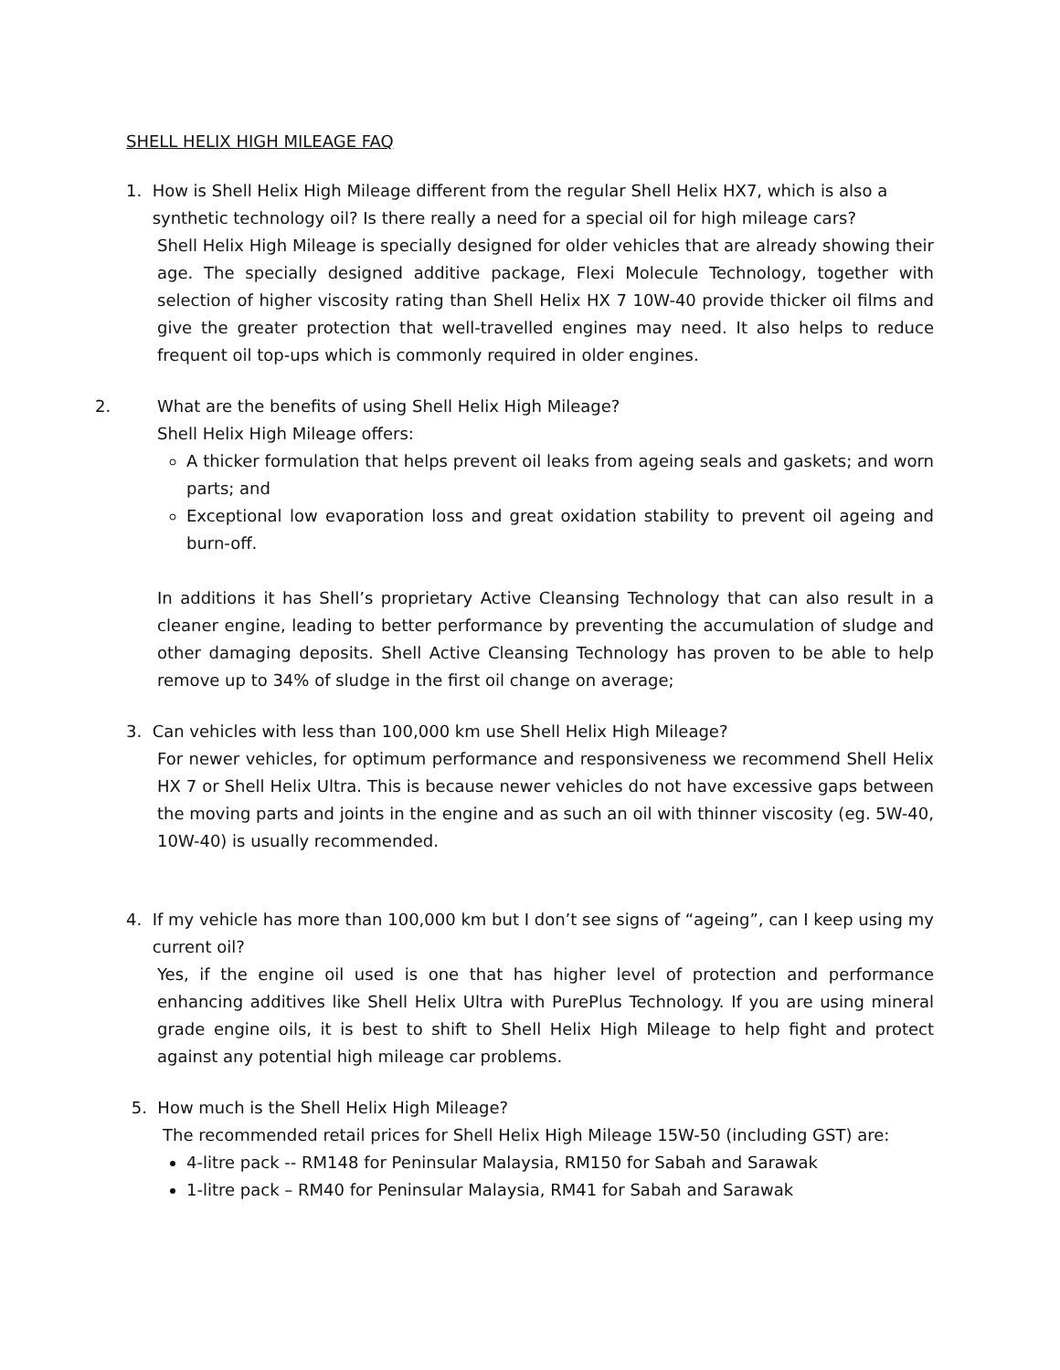SHELL HELIX HIGH MILEAGE FAQ
1. How is Shell Helix High Mileage different from the regular Shell Helix HX7, which is also a synthetic technology oil? Is there really a need for a special oil for high mileage cars?
Shell Helix High Mileage is specially designed for older vehicles that are already showing their age. The specially designed additive package, Flexi Molecule Technology, together with selection of higher viscosity rating than Shell Helix HX 7 10W-40 provide thicker oil films and give the greater protection that well-travelled engines may need. It also helps to reduce frequent oil top-ups which is commonly required in older engines.
2. What are the benefits of using Shell Helix High Mileage?
Shell Helix High Mileage offers:
A thicker formulation that helps prevent oil leaks from ageing seals and gaskets; and worn parts; and
Exceptional low evaporation loss and great oxidation stability to prevent oil ageing and burn-off.
In additions it has Shell’s proprietary Active Cleansing Technology that can also result in a cleaner engine, leading to better performance by preventing the accumulation of sludge and other damaging deposits. Shell Active Cleansing Technology has proven to be able to help remove up to 34% of sludge in the first oil change on average;
3. Can vehicles with less than 100,000 km use Shell Helix High Mileage?
For newer vehicles, for optimum performance and responsiveness we recommend Shell Helix HX 7 or Shell Helix Ultra. This is because newer vehicles do not have excessive gaps between the moving parts and joints in the engine and as such an oil with thinner viscosity (eg. 5W-40, 10W-40) is usually recommended.
4. If my vehicle has more than 100,000 km but I don’t see signs of “ageing”, can I keep using my current oil?
Yes, if the engine oil used is one that has higher level of protection and performance enhancing additives like Shell Helix Ultra with PurePlus Technology. If you are using mineral grade engine oils, it is best to shift to Shell Helix High Mileage to help fight and protect against any potential high mileage car problems.
5. How much is the Shell Helix High Mileage?
The recommended retail prices for Shell Helix High Mileage 15W-50 (including GST) are:
4-litre pack -- RM148 for Peninsular Malaysia, RM150 for Sabah and Sarawak
1-litre pack – RM40 for Peninsular Malaysia, RM41 for Sabah and Sarawak